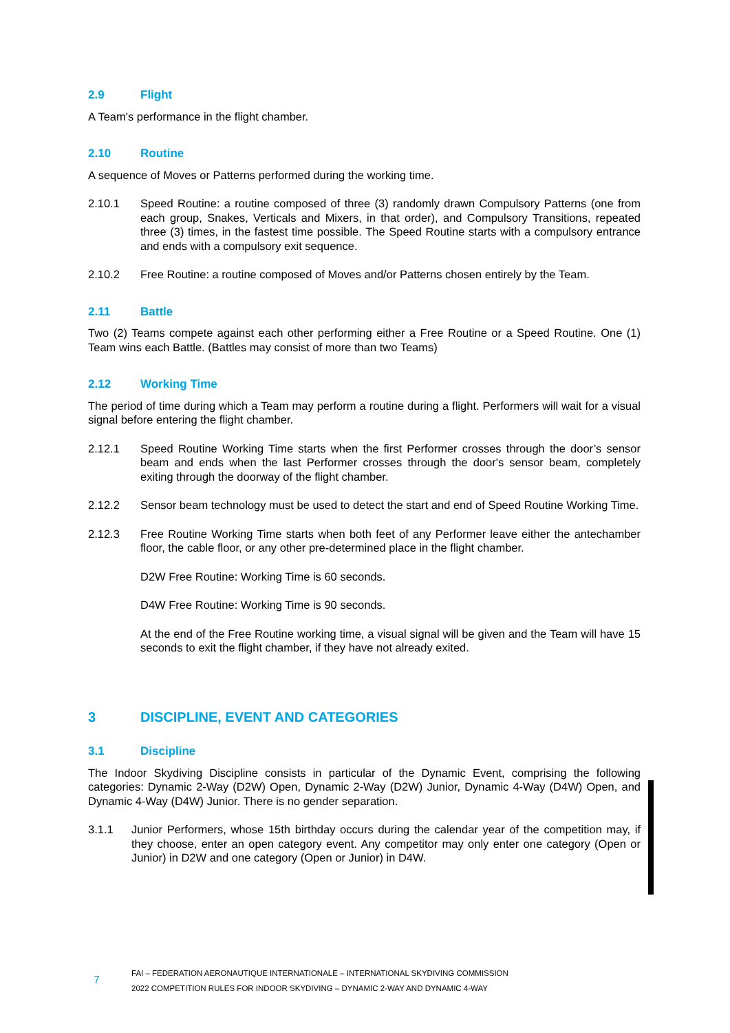2.9 Flight
A Team's performance in the flight chamber.
2.10 Routine
A sequence of Moves or Patterns performed during the working time.
2.10.1 Speed Routine: a routine composed of three (3) randomly drawn Compulsory Patterns (one from each group, Snakes, Verticals and Mixers, in that order), and Compulsory Transitions, repeated three (3) times, in the fastest time possible. The Speed Routine starts with a compulsory entrance and ends with a compulsory exit sequence.
2.10.2 Free Routine: a routine composed of Moves and/or Patterns chosen entirely by the Team.
2.11 Battle
Two (2) Teams compete against each other performing either a Free Routine or a Speed Routine. One (1) Team wins each Battle. (Battles may consist of more than two Teams)
2.12 Working Time
The period of time during which a Team may perform a routine during a flight. Performers will wait for a visual signal before entering the flight chamber.
2.12.1 Speed Routine Working Time starts when the first Performer crosses through the door’s sensor beam and ends when the last Performer crosses through the door's sensor beam, completely exiting through the doorway of the flight chamber.
2.12.2 Sensor beam technology must be used to detect the start and end of Speed Routine Working Time.
2.12.3 Free Routine Working Time starts when both feet of any Performer leave either the antechamber floor, the cable floor, or any other pre-determined place in the flight chamber.
D2W Free Routine: Working Time is 60 seconds.
D4W Free Routine: Working Time is 90 seconds.
At the end of the Free Routine working time, a visual signal will be given and the Team will have 15 seconds to exit the flight chamber, if they have not already exited.
3 DISCIPLINE, EVENT AND CATEGORIES
3.1 Discipline
The Indoor Skydiving Discipline consists in particular of the Dynamic Event, comprising the following categories: Dynamic 2-Way (D2W) Open, Dynamic 2-Way (D2W) Junior, Dynamic 4-Way (D4W) Open, and Dynamic 4-Way (D4W) Junior. There is no gender separation.
3.1.1 Junior Performers, whose 15th birthday occurs during the calendar year of the competition may, if they choose, enter an open category event. Any competitor may only enter one category (Open or Junior) in D2W and one category (Open or Junior) in D4W.
7 FAI – FEDERATION AERONAUTIQUE INTERNATIONALE – INTERNATIONAL SKYDIVING COMMISSION
2022 COMPETITION RULES FOR INDOOR SKYDIVING – DYNAMIC 2-WAY AND DYNAMIC 4-WAY